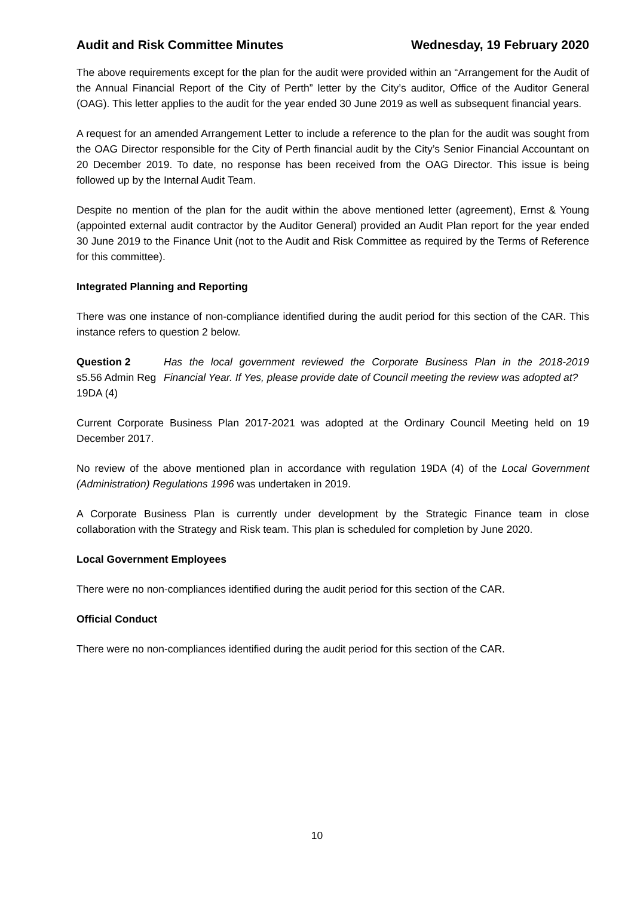Audit and Risk Committee Minutes Wednesday, 19 February 2020
The above requirements except for the plan for the audit were provided within an “Arrangement for the Audit of the Annual Financial Report of the City of Perth” letter by the City’s auditor, Office of the Auditor General (OAG). This letter applies to the audit for the year ended 30 June 2019 as well as subsequent financial years.
A request for an amended Arrangement Letter to include a reference to the plan for the audit was sought from the OAG Director responsible for the City of Perth financial audit by the City’s Senior Financial Accountant on 20 December 2019. To date, no response has been received from the OAG Director. This issue is being followed up by the Internal Audit Team.
Despite no mention of the plan for the audit within the above mentioned letter (agreement), Ernst & Young (appointed external audit contractor by the Auditor General) provided an Audit Plan report for the year ended 30 June 2019 to the Finance Unit (not to the Audit and Risk Committee as required by the Terms of Reference for this committee).
Integrated Planning and Reporting
There was one instance of non-compliance identified during the audit period for this section of the CAR. This instance refers to question 2 below.
Question 2
s5.56 Admin Reg
19DA (4)
Has the local government reviewed the Corporate Business Plan in the 2018-2019 Financial Year. If Yes, please provide date of Council meeting the review was adopted at?
Current Corporate Business Plan 2017-2021 was adopted at the Ordinary Council Meeting held on 19 December 2017.
No review of the above mentioned plan in accordance with regulation 19DA (4) of the Local Government (Administration) Regulations 1996 was undertaken in 2019.
A Corporate Business Plan is currently under development by the Strategic Finance team in close collaboration with the Strategy and Risk team. This plan is scheduled for completion by June 2020.
Local Government Employees
There were no non-compliances identified during the audit period for this section of the CAR.
Official Conduct
There were no non-compliances identified during the audit period for this section of the CAR.
10